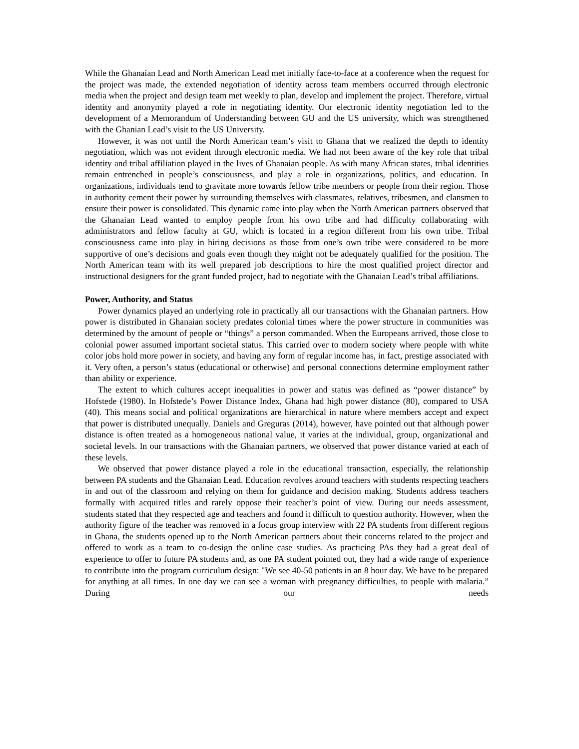While the Ghanaian Lead and North American Lead met initially face-to-face at a conference when the request for the project was made, the extended negotiation of identity across team members occurred through electronic media when the project and design team met weekly to plan, develop and implement the project. Therefore, virtual identity and anonymity played a role in negotiating identity. Our electronic identity negotiation led to the development of a Memorandum of Understanding between GU and the US university, which was strengthened with the Ghanian Lead’s visit to the US University.
However, it was not until the North American team’s visit to Ghana that we realized the depth to identity negotiation, which was not evident through electronic media. We had not been aware of the key role that tribal identity and tribal affiliation played in the lives of Ghanaian people. As with many African states, tribal identities remain entrenched in people’s consciousness, and play a role in organizations, politics, and education. In organizations, individuals tend to gravitate more towards fellow tribe members or people from their region. Those in authority cement their power by surrounding themselves with classmates, relatives, tribesmen, and clansmen to ensure their power is consolidated. This dynamic came into play when the North American partners observed that the Ghanaian Lead wanted to employ people from his own tribe and had difficulty collaborating with administrators and fellow faculty at GU, which is located in a region different from his own tribe. Tribal consciousness came into play in hiring decisions as those from one’s own tribe were considered to be more supportive of one’s decisions and goals even though they might not be adequately qualified for the position. The North American team with its well prepared job descriptions to hire the most qualified project director and instructional designers for the grant funded project, had to negotiate with the Ghanaian Lead’s tribal affiliations.
Power, Authority, and Status
Power dynamics played an underlying role in practically all our transactions with the Ghanaian partners. How power is distributed in Ghanaian society predates colonial times where the power structure in communities was determined by the amount of people or “things” a person commanded. When the Europeans arrived, those close to colonial power assumed important societal status. This carried over to modern society where people with white color jobs hold more power in society, and having any form of regular income has, in fact, prestige associated with it. Very often, a person’s status (educational or otherwise) and personal connections determine employment rather than ability or experience.
The extent to which cultures accept inequalities in power and status was defined as “power distance” by Hofstede (1980). In Hofstede’s Power Distance Index, Ghana had high power distance (80), compared to USA (40). This means social and political organizations are hierarchical in nature where members accept and expect that power is distributed unequally. Daniels and Greguras (2014), however, have pointed out that although power distance is often treated as a homogeneous national value, it varies at the individual, group, organizational and societal levels. In our transactions with the Ghanaian partners, we observed that power distance varied at each of these levels.
We observed that power distance played a role in the educational transaction, especially, the relationship between PA students and the Ghanaian Lead. Education revolves around teachers with students respecting teachers in and out of the classroom and relying on them for guidance and decision making. Students address teachers formally with acquired titles and rarely oppose their teacher’s point of view. During our needs assessment, students stated that they respected age and teachers and found it difficult to question authority. However, when the authority figure of the teacher was removed in a focus group interview with 22 PA students from different regions in Ghana, the students opened up to the North American partners about their concerns related to the project and offered to work as a team to co-design the online case studies. As practicing PAs they had a great deal of experience to offer to future PA students and, as one PA student pointed out, they had a wide range of experience to contribute into the program curriculum design: "We see 40-50 patients in an 8 hour day. We have to be prepared for anything at all times. In one day we can see a woman with pregnancy difficulties, to people with malaria.” During our needs